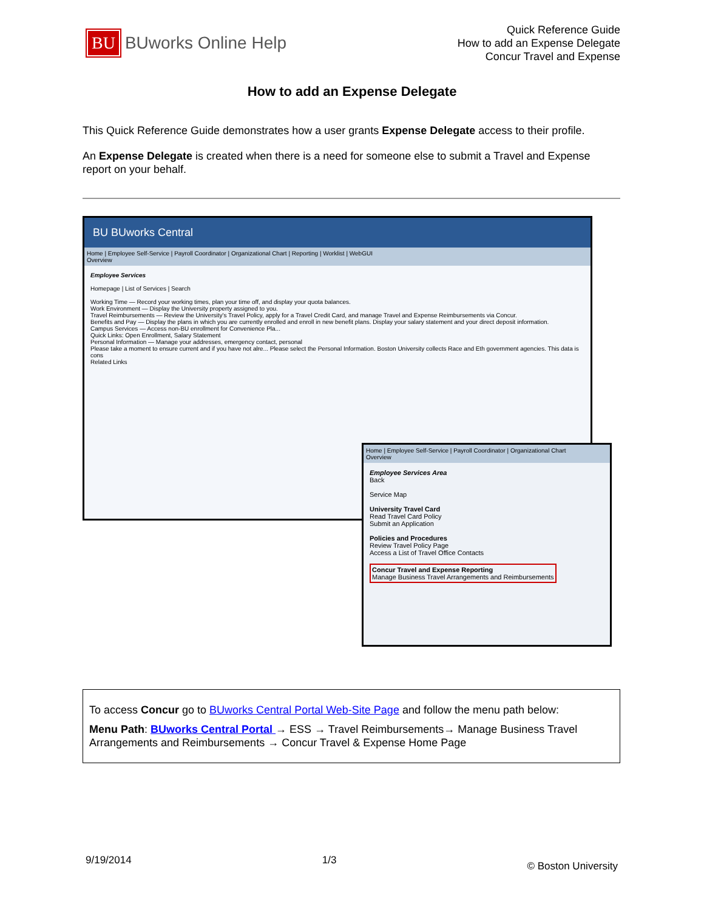BU BUworks Online Help
Quick Reference Guide
How to add an Expense Delegate
Concur Travel and Expense
How to add an Expense Delegate
This Quick Reference Guide demonstrates how a user grants Expense Delegate access to their profile.
An Expense Delegate is created when there is a need for someone else to submit a Travel and Expense report on your behalf.
BU BUworks Central
Home | Employee Self-Service | Payroll Coordinator | Organizational Chart | Reporting | Worklist | WebGUI
Overview
Employee Services
Homepage | List of Services | Search
Working Time — Record your working times, plan your time off, and display your quota balances.
Work Environment — Display the University property assigned to you.
Travel Reimbursements — Review the University's Travel Policy, apply for a Travel Credit Card, and manage Travel and Expense Reimbursements via Concur.
Benefits and Pay — Display the plans in which you are currently enrolled and enroll in new benefit plans. Display your salary statement and your direct deposit information.
Campus Services — Access non-BU enrollment for Convenience Pla...
Quick Links: Open Enrollment, Salary Statement
Personal Information — Manage your addresses, emergency contact, personal
Please take a moment to ensure current and if you have not alre... Please select the Personal Information. Boston University collects Race and Eth government agencies. This data is cons
Related Links
Home | Employee Self-Service | Payroll Coordinator | Organizational Chart
Overview
Employee Services Area
Back
Service Map
University Travel Card
Read Travel Card Policy
Submit an Application
Policies and Procedures
Review Travel Policy Page
Access a List of Travel Office Contacts
Concur Travel and Expense Reporting
Manage Business Travel Arrangements and Reimbursements
To access Concur go to BUworks Central Portal Web-Site Page and follow the menu path below:
Menu Path: BUworks Central Portal → ESS → Travel Reimbursements→ Manage Business Travel Arrangements and Reimbursements → Concur Travel & Expense Home Page
9/19/2014 1/3 © Boston University